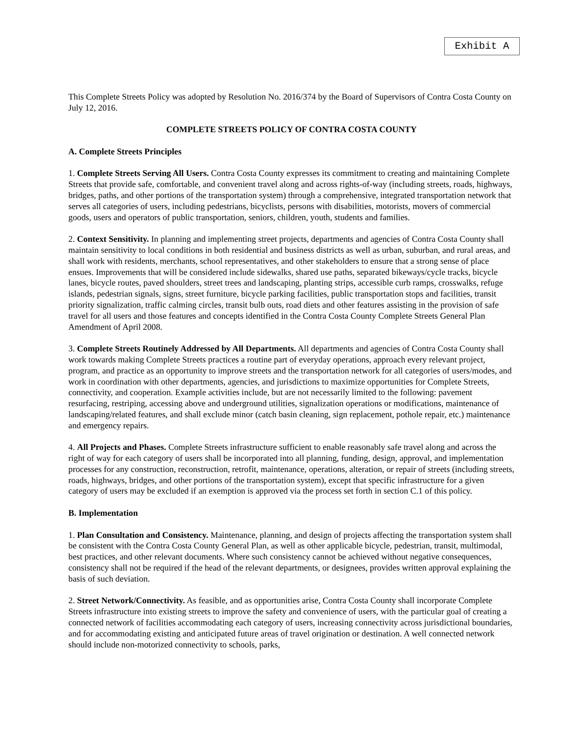Exhibit A
This Complete Streets Policy was adopted by Resolution No. 2016/374 by the Board of Supervisors of Contra Costa County on July 12, 2016.
COMPLETE STREETS POLICY OF CONTRA COSTA COUNTY
A. Complete Streets Principles
1. Complete Streets Serving All Users. Contra Costa County expresses its commitment to creating and maintaining Complete Streets that provide safe, comfortable, and convenient travel along and across rights-of-way (including streets, roads, highways, bridges, paths, and other portions of the transportation system) through a comprehensive, integrated transportation network that serves all categories of users, including pedestrians, bicyclists, persons with disabilities, motorists, movers of commercial goods, users and operators of public transportation, seniors, children, youth, students and families.
2. Context Sensitivity. In planning and implementing street projects, departments and agencies of Contra Costa County shall maintain sensitivity to local conditions in both residential and business districts as well as urban, suburban, and rural areas, and shall work with residents, merchants, school representatives, and other stakeholders to ensure that a strong sense of place ensues. Improvements that will be considered include sidewalks, shared use paths, separated bikeways/cycle tracks, bicycle lanes, bicycle routes, paved shoulders, street trees and landscaping, planting strips, accessible curb ramps, crosswalks, refuge islands, pedestrian signals, signs, street furniture, bicycle parking facilities, public transportation stops and facilities, transit priority signalization, traffic calming circles, transit bulb outs, road diets and other features assisting in the provision of safe travel for all users and those features and concepts identified in the Contra Costa County Complete Streets General Plan Amendment of April 2008.
3. Complete Streets Routinely Addressed by All Departments. All departments and agencies of Contra Costa County shall work towards making Complete Streets practices a routine part of everyday operations, approach every relevant project, program, and practice as an opportunity to improve streets and the transportation network for all categories of users/modes, and work in coordination with other departments, agencies, and jurisdictions to maximize opportunities for Complete Streets, connectivity, and cooperation. Example activities include, but are not necessarily limited to the following: pavement resurfacing, restriping, accessing above and underground utilities, signalization operations or modifications, maintenance of landscaping/related features, and shall exclude minor (catch basin cleaning, sign replacement, pothole repair, etc.) maintenance and emergency repairs.
4. All Projects and Phases. Complete Streets infrastructure sufficient to enable reasonably safe travel along and across the right of way for each category of users shall be incorporated into all planning, funding, design, approval, and implementation processes for any construction, reconstruction, retrofit, maintenance, operations, alteration, or repair of streets (including streets, roads, highways, bridges, and other portions of the transportation system), except that specific infrastructure for a given category of users may be excluded if an exemption is approved via the process set forth in section C.1 of this policy.
B. Implementation
1. Plan Consultation and Consistency. Maintenance, planning, and design of projects affecting the transportation system shall be consistent with the Contra Costa County General Plan, as well as other applicable bicycle, pedestrian, transit, multimodal, best practices, and other relevant documents. Where such consistency cannot be achieved without negative consequences, consistency shall not be required if the head of the relevant departments, or designees, provides written approval explaining the basis of such deviation.
2. Street Network/Connectivity. As feasible, and as opportunities arise, Contra Costa County shall incorporate Complete Streets infrastructure into existing streets to improve the safety and convenience of users, with the particular goal of creating a connected network of facilities accommodating each category of users, increasing connectivity across jurisdictional boundaries, and for accommodating existing and anticipated future areas of travel origination or destination. A well connected network should include non-motorized connectivity to schools, parks,